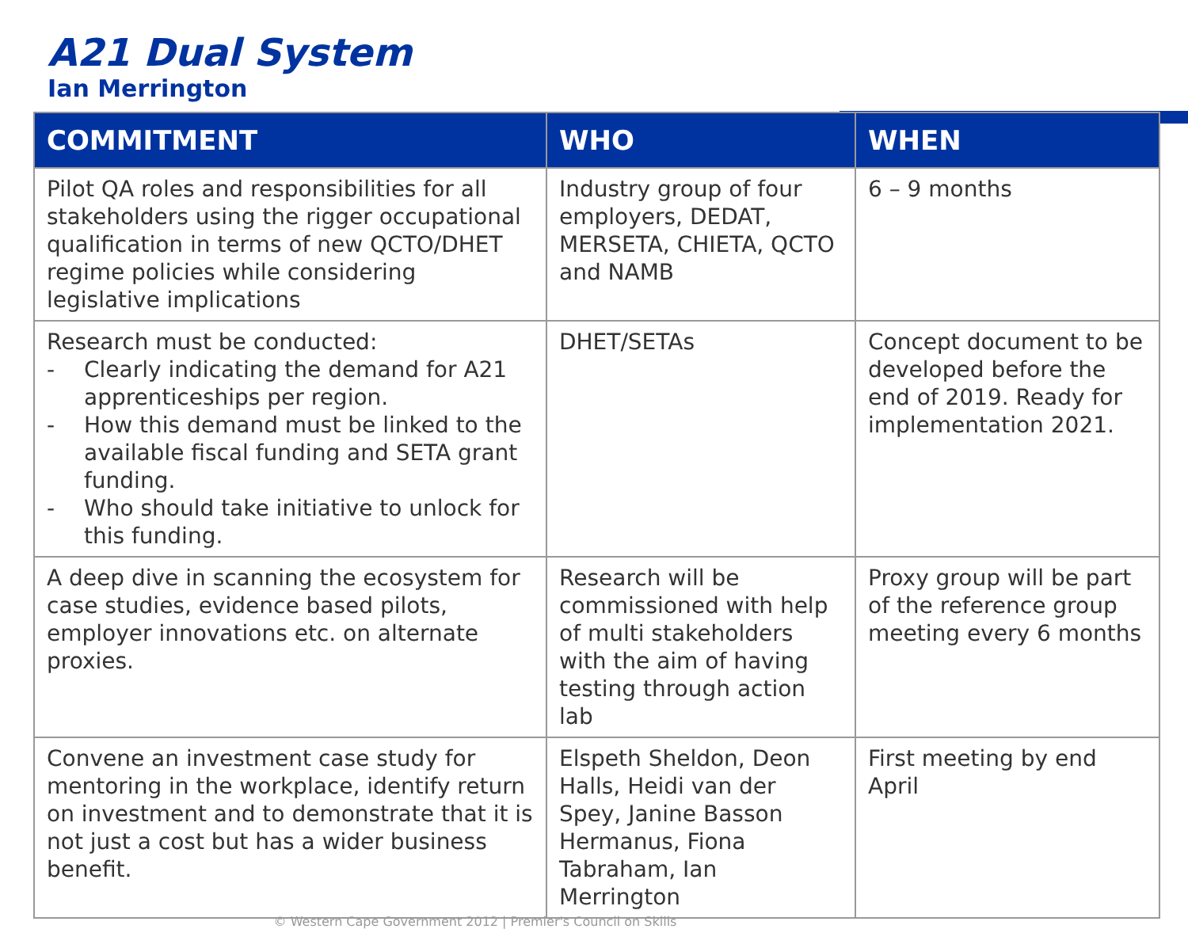A21 Dual System
Ian Merrington
| COMMITMENT | WHO | WHEN |
| --- | --- | --- |
| Pilot QA roles and responsibilities for all stakeholders using the rigger occupational qualification in terms of new QCTO/DHET regime policies while considering legislative implications | Industry group of four employers, DEDAT, MERSETA, CHIETA, QCTO and NAMB | 6 – 9 months |
| Research must be conducted: - Clearly indicating the demand for A21 apprenticeships per region. - How this demand must be linked to the available fiscal funding and SETA grant funding. - Who should take initiative to unlock for this funding. | DHET/SETAs | Concept document to be developed before the end of 2019. Ready for implementation 2021. |
| A deep dive in scanning the ecosystem for case studies, evidence based pilots, employer innovations etc. on alternate proxies. | Research will be commissioned with help of multi stakeholders with the aim of having testing through action lab | Proxy group will be part of the reference group meeting every 6 months |
| Convene an investment case study for mentoring in the workplace, identify return on investment and to demonstrate that it is not just a cost but has a wider business benefit. | Elspeth Sheldon, Deon Halls, Heidi van der Spey, Janine Basson Hermanus, Fiona Tabraham, Ian Merrington | First meeting by end April |
© Western Cape Government 2012 | Premier's Council on Skills